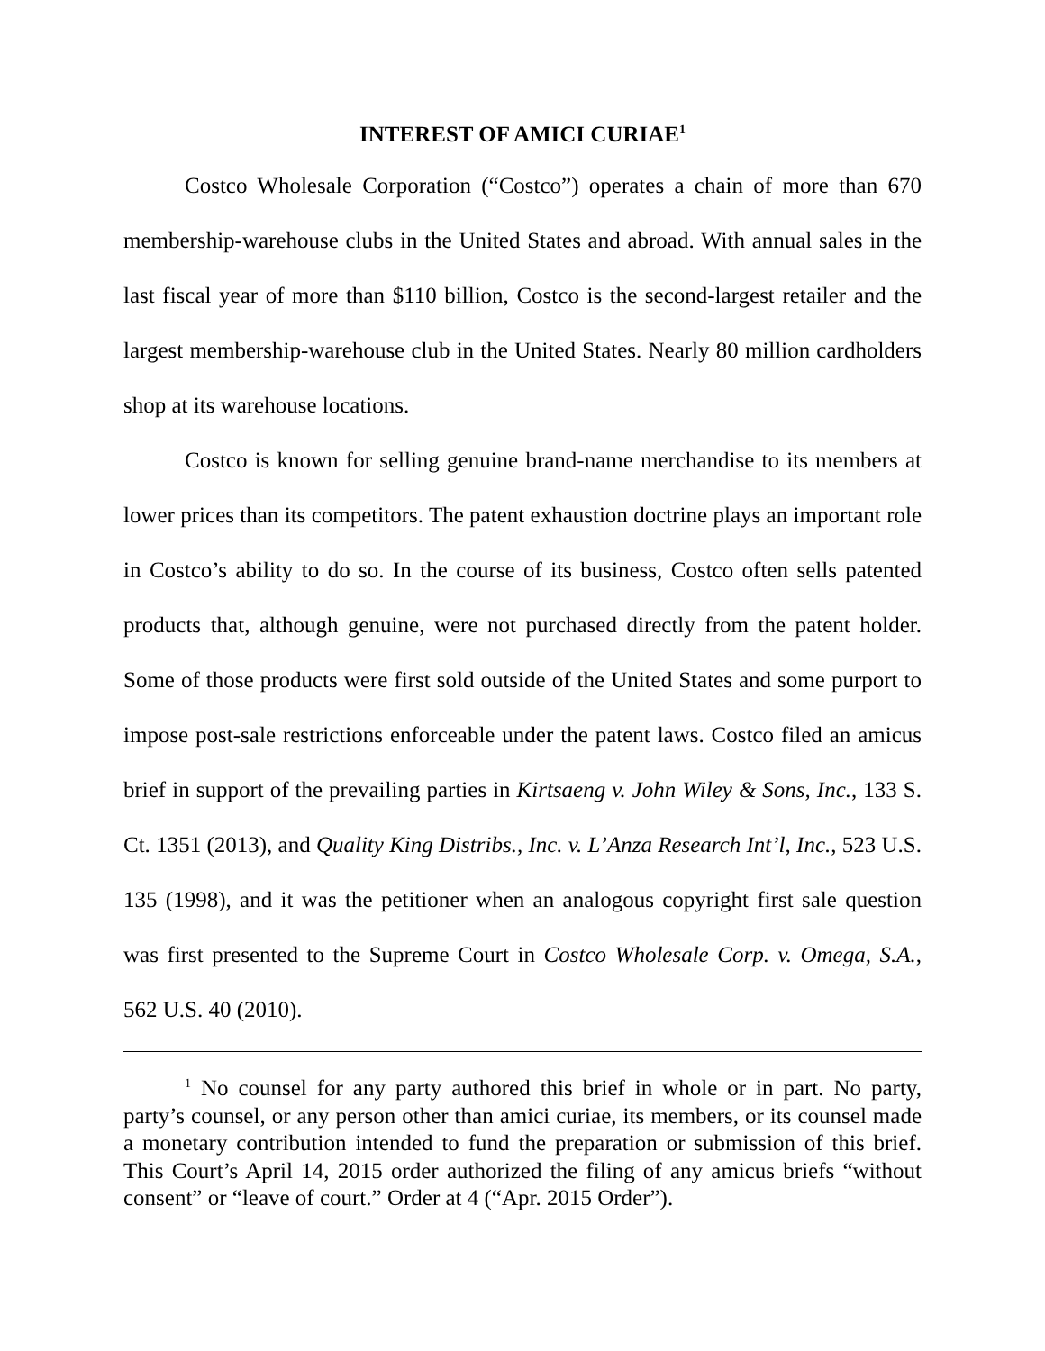INTEREST OF AMICI CURIAE<sup>1</sup>
Costco Wholesale Corporation (“Costco”) operates a chain of more than 670 membership-warehouse clubs in the United States and abroad. With annual sales in the last fiscal year of more than $110 billion, Costco is the second-largest retailer and the largest membership-warehouse club in the United States. Nearly 80 million cardholders shop at its warehouse locations.
Costco is known for selling genuine brand-name merchandise to its members at lower prices than its competitors. The patent exhaustion doctrine plays an important role in Costco’s ability to do so. In the course of its business, Costco often sells patented products that, although genuine, were not purchased directly from the patent holder. Some of those products were first sold outside of the United States and some purport to impose post-sale restrictions enforceable under the patent laws. Costco filed an amicus brief in support of the prevailing parties in Kirtsaeng v. John Wiley & Sons, Inc., 133 S. Ct. 1351 (2013), and Quality King Distribs., Inc. v. L’Anza Research Int’l, Inc., 523 U.S. 135 (1998), and it was the petitioner when an analogous copyright first sale question was first presented to the Supreme Court in Costco Wholesale Corp. v. Omega, S.A., 562 U.S. 40 (2010).
<sup>1</sup> No counsel for any party authored this brief in whole or in part. No party, party’s counsel, or any person other than amici curiae, its members, or its counsel made a monetary contribution intended to fund the preparation or submission of this brief. This Court’s April 14, 2015 order authorized the filing of any amicus briefs “without consent” or “leave of court.” Order at 4 (“Apr. 2015 Order”).